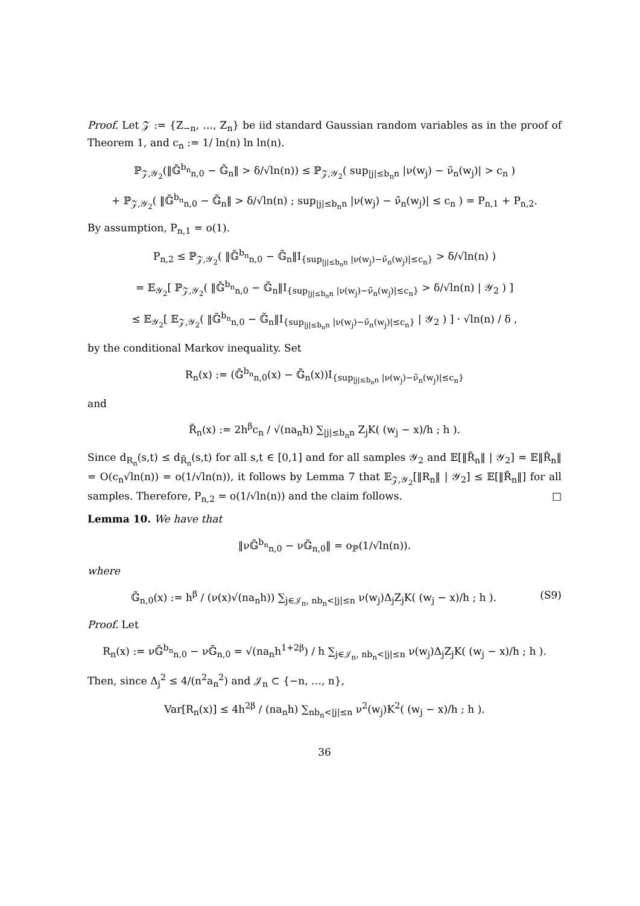Proof. Let 𝒵 := {Z<sub>−n</sub>, …, Z<sub>n</sub>} be iid standard Gaussian random variables as in the proof of Theorem 1, and c<sub>n</sub> := 1/ ln(n) ln ln(n).
ℙ<sub>𝒵,𝒴<sub>2</sub></sub>(‖𝔾̃<sup>b<sub>n</sub></sup><sub>n,0</sub> − 𝔾̃<sub>n</sub>‖ > δ/√ln(n)) ≤ ℙ<sub>𝒵,𝒴<sub>2</sub></sub>( sup<sub>|j|≤b<sub>n</sub>n</sub> |ν(w<sub>j</sub>) − ν̃<sub>n</sub>(w<sub>j</sub>)| > c<sub>n</sub> )
+ ℙ<sub>𝒵,𝒴<sub>2</sub></sub>( ‖𝔾̃<sup>b<sub>n</sub></sup><sub>n,0</sub> − 𝔾̃<sub>n</sub>‖ > δ/√ln(n) ; sup<sub>|j|≤b<sub>n</sub>n</sub> |ν(w<sub>j</sub>) − ν̃<sub>n</sub>(w<sub>j</sub>)| ≤ c<sub>n</sub> ) = P<sub>n,1</sub> + P<sub>n,2</sub>.
By assumption, P<sub>n,1</sub> = o(1).
P<sub>n,2</sub> ≤ ℙ<sub>𝒵,𝒴<sub>2</sub></sub>( ‖𝔾̃<sup>b<sub>n</sub></sup><sub>n,0</sub> − 𝔾̃<sub>n</sub>‖I<sub>{sup<sub>|j|≤b<sub>n</sub>n</sub> |ν(w<sub>j</sub>)−ν̃<sub>n</sub>(w<sub>j</sub>)|≤c<sub>n</sub>}</sub> > δ/√ln(n) )
= 𝔼<sub>𝒴<sub>2</sub></sub>[ ℙ<sub>𝒵,𝒴<sub>2</sub></sub>( ‖𝔾̃<sup>b<sub>n</sub></sup><sub>n,0</sub> − 𝔾̃<sub>n</sub>‖I<sub>{sup<sub>|j|≤b<sub>n</sub>n</sub> |ν(w<sub>j</sub>)−ν̃<sub>n</sub>(w<sub>j</sub>)|≤c<sub>n</sub>}</sub> > δ/√ln(n) | 𝒴<sub>2</sub> ) ]
≤ 𝔼<sub>𝒴<sub>2</sub></sub>[ 𝔼<sub>𝒵,𝒴<sub>2</sub></sub>( ‖𝔾̃<sup>b<sub>n</sub></sup><sub>n,0</sub> − 𝔾̃<sub>n</sub>‖I<sub>{sup<sub>|j|≤b<sub>n</sub>n</sub> |ν(w<sub>j</sub>)−ν̃<sub>n</sub>(w<sub>j</sub>)|≤c<sub>n</sub>}</sub> | 𝒴<sub>2</sub> ) ] · √ln(n) / δ ,
by the conditional Markov inequality. Set
R<sub>n</sub>(x) := (𝔾̃<sup>b<sub>n</sub></sup><sub>n,0</sub>(x) − 𝔾̃<sub>n</sub>(x))I<sub>{sup<sub>|j|≤b<sub>n</sub>n</sub> |ν(w<sub>j</sub>)−ν̃<sub>n</sub>(w<sub>j</sub>)|≤c<sub>n</sub>}</sub>
and
R̃<sub>n</sub>(x) := 2h<sup>β</sup>c<sub>n</sub> / √(na<sub>n</sub>h) ∑<sub>|j|≤b<sub>n</sub>n</sub> Z<sub>j</sub>K( (w<sub>j</sub> − x)/h ; h ).
Since d<sub>R<sub>n</sub></sub>(s,t) ≤ d<sub>R̃<sub>n</sub></sub>(s,t) for all s,t ∈ [0,1] and for all samples 𝒴<sub>2</sub> and 𝔼[‖R̃<sub>n</sub>‖ | 𝒴<sub>2</sub>] = 𝔼‖R̃<sub>n</sub>‖ = O(c<sub>n</sub>√ln(n)) = o(1/√ln(n)), it follows by Lemma 7 that 𝔼<sub>𝒵,𝒴<sub>2</sub></sub>[‖R<sub>n</sub>‖ | 𝒴<sub>2</sub>] ≤ 𝔼[‖R̃<sub>n</sub>‖] for all samples. Therefore, P<sub>n,2</sub> = o(1/√ln(n)) and the claim follows. □
Lemma 10. We have that
‖ν𝔾̃<sup>b<sub>n</sub></sup><sub>n,0</sub> − ν𝔾̃<sub>n,0</sub>‖ = o<sub>ℙ</sub>(1/√ln(n)).
where
𝔾̃<sub>n,0</sub>(x) := h<sup>β</sup> / (ν(x)√(na<sub>n</sub>h)) ∑<sub>j∈𝒥<sub>n</sub>, nb<sub>n</sub><|j|≤n</sub> ν(w<sub>j</sub>)Δ<sub>j</sub>Z<sub>j</sub>K( (w<sub>j</sub> − x)/h ; h ). (S9)
Proof. Let
R<sub>n</sub>(x) := ν𝔾̃<sup>b<sub>n</sub></sup><sub>n,0</sub> − ν𝔾̃<sub>n,0</sub> = √(na<sub>n</sub>h<sup>1+2β</sup>) / h ∑<sub>j∈𝒥<sub>n</sub>, nb<sub>n</sub><|j|≤n</sub> ν(w<sub>j</sub>)Δ<sub>j</sub>Z<sub>j</sub>K( (w<sub>j</sub> − x)/h ; h ).
Then, since Δ<sub>j</sub><sup>2</sup> ≤ 4/(n<sup>2</sup>a<sub>n</sub><sup>2</sup>) and 𝒥<sub>n</sub> ⊂ {−n, …, n},
Var[R<sub>n</sub>(x)] ≤ 4h<sup>2β</sup> / (na<sub>n</sub>h) ∑<sub>nb<sub>n</sub><|j|≤n</sub> ν<sup>2</sup>(w<sub>j</sub>)K<sup>2</sup>( (w<sub>j</sub> − x)/h ; h ).
36